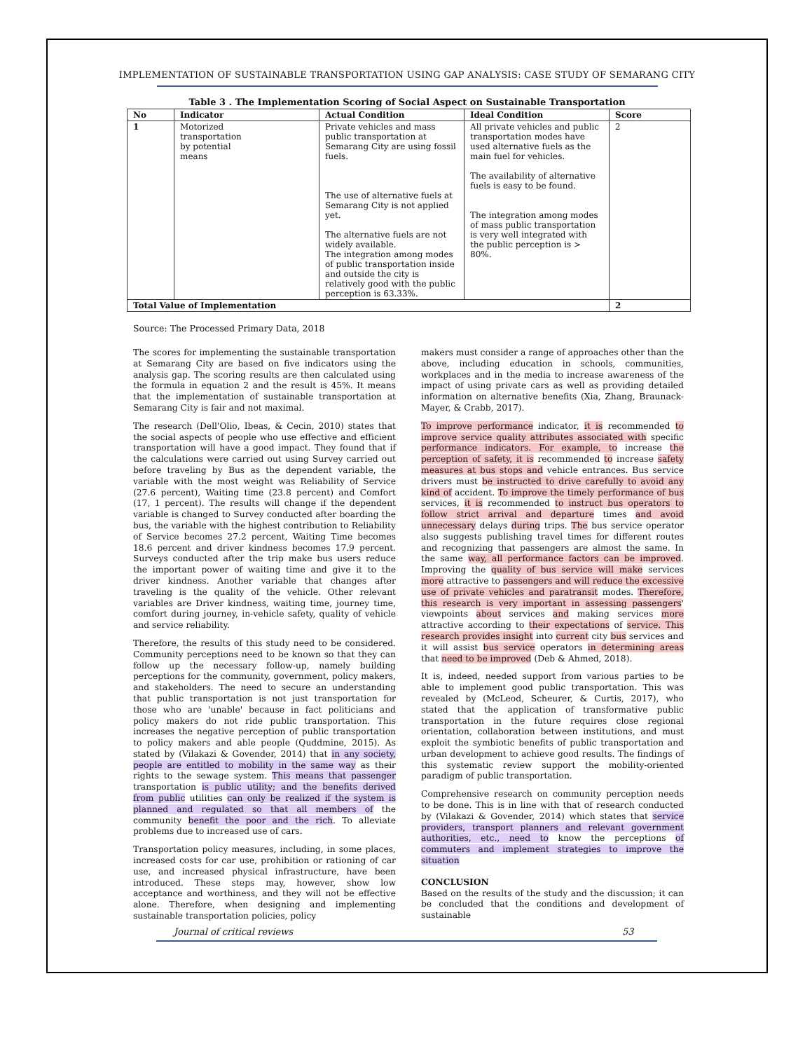IMPLEMENTATION OF SUSTAINABLE TRANSPORTATION USING GAP ANALYSIS: CASE STUDY OF SEMARANG CITY
Table 3 . The Implementation Scoring of Social Aspect on Sustainable Transportation
| No | Indicator | Actual Condition | Ideal Condition | Score |
| --- | --- | --- | --- | --- |
| 1 | Motorized transportation by potential means | Private vehicles and mass public transportation at Semarang City are using fossil fuels. The use of alternative fuels at Semarang City is not applied yet. The alternative fuels are not widely available. The integration among modes of public transportation inside and outside the city is relatively good with the public perception is 63.33%. | All private vehicles and public transportation modes have used alternative fuels as the main fuel for vehicles. The availability of alternative fuels is easy to be found. The integration among modes of mass public transportation is very well integrated with the public perception is > 80%. | 2 |
| Total Value of Implementation | | | | 2 |
Source: The Processed Primary Data, 2018
The scores for implementing the sustainable transportation at Semarang City are based on five indicators using the analysis gap. The scoring results are then calculated using the formula in equation 2 and the result is 45%. It means that the implementation of sustainable transportation at Semarang City is fair and not maximal.
The research (Dell'Olio, Ibeas, & Cecin, 2010) states that the social aspects of people who use effective and efficient transportation will have a good impact. They found that if the calculations were carried out using Survey carried out before traveling by Bus as the dependent variable, the variable with the most weight was Reliability of Service (27.6 percent), Waiting time (23.8 percent) and Comfort (17, 1 percent). The results will change if the dependent variable is changed to Survey conducted after boarding the bus, the variable with the highest contribution to Reliability of Service becomes 27.2 percent, Waiting Time becomes 18.6 percent and driver kindness becomes 17.9 percent. Surveys conducted after the trip make bus users reduce the important power of waiting time and give it to the driver kindness. Another variable that changes after traveling is the quality of the vehicle. Other relevant variables are Driver kindness, waiting time, journey time, comfort during journey, in-vehicle safety, quality of vehicle and service reliability.
Therefore, the results of this study need to be considered. Community perceptions need to be known so that they can follow up the necessary follow-up, namely building perceptions for the community, government, policy makers, and stakeholders. The need to secure an understanding that public transportation is not just transportation for those who are 'unable' because in fact politicians and policy makers do not ride public transportation. This increases the negative perception of public transportation to policy makers and able people (Quddmine, 2015). As stated by (Vilakazi & Govender, 2014) that in any society, people are entitled to mobility in the same way as their rights to the sewage system. This means that passenger transportation is public utility; and the benefits derived from public utilities can only be realized if the system is planned and regulated so that all members of the community benefit the poor and the rich. To alleviate problems due to increased use of cars.
Transportation policy measures, including, in some places, increased costs for car use, prohibition or rationing of car use, and increased physical infrastructure, have been introduced. These steps may, however, show low acceptance and worthiness, and they will not be effective alone. Therefore, when designing and implementing sustainable transportation policies, policy
makers must consider a range of approaches other than the above, including education in schools, communities, workplaces and in the media to increase awareness of the impact of using private cars as well as providing detailed information on alternative benefits (Xia, Zhang, Braunack-Mayer, & Crabb, 2017).
To improve performance indicator, it is recommended to improve service quality attributes associated with specific performance indicators. For example, to increase the perception of safety, it is recommended to increase safety measures at bus stops and vehicle entrances. Bus service drivers must be instructed to drive carefully to avoid any kind of accident. To improve the timely performance of bus services, it is recommended to instruct bus operators to follow strict arrival and departure times and avoid unnecessary delays during trips. The bus service operator also suggests publishing travel times for different routes and recognizing that passengers are almost the same. In the same way, all performance factors can be improved. Improving the quality of bus service will make services more attractive to passengers and will reduce the excessive use of private vehicles and paratransit modes. Therefore, this research is very important in assessing passengers' viewpoints about services and making services more attractive according to their expectations of service. This research provides insight into current city bus services and it will assist bus service operators in determining areas that need to be improved (Deb & Ahmed, 2018).
It is, indeed, needed support from various parties to be able to implement good public transportation. This was revealed by (McLeod, Scheurer, & Curtis, 2017), who stated that the application of transformative public transportation in the future requires close regional orientation, collaboration between institutions, and must exploit the symbiotic benefits of public transportation and urban development to achieve good results. The findings of this systematic review support the mobility-oriented paradigm of public transportation.
Comprehensive research on community perception needs to be done. This is in line with that of research conducted by (Vilakazi & Govender, 2014) which states that service providers, transport planners and relevant government authorities, etc., need to know the perceptions of commuters and implement strategies to improve the situation
CONCLUSION
Based on the results of the study and the discussion; it can be concluded that the conditions and development of sustainable
Journal of critical reviews 53